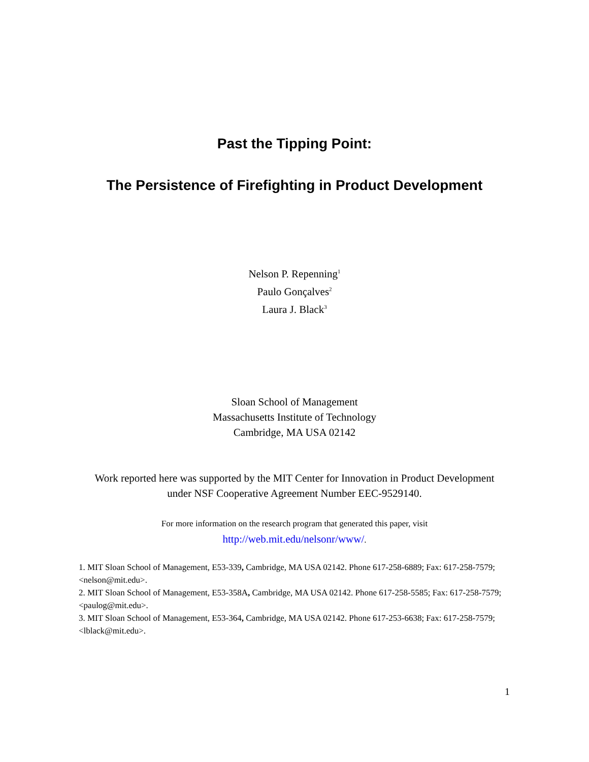Past the Tipping Point:
The Persistence of Firefighting in Product Development
Nelson P. Repenning<sup>1</sup>
Paulo Gonçalves<sup>2</sup>
Laura J. Black<sup>3</sup>
Sloan School of Management
Massachusetts Institute of Technology
Cambridge, MA USA 02142
Work reported here was supported by the MIT Center for Innovation in Product Development
under NSF Cooperative Agreement Number EEC-9529140.
For more information on the research program that generated this paper, visit
http://web.mit.edu/nelsonr/www/.
1. MIT Sloan School of Management, E53-339, Cambridge, MA USA 02142. Phone 617-258-6889; Fax: 617-258-7579; <nelson@mit.edu>.
2. MIT Sloan School of Management, E53-358A, Cambridge, MA USA 02142. Phone 617-258-5585; Fax: 617-258-7579; <paulog@mit.edu>.
3. MIT Sloan School of Management, E53-364, Cambridge, MA USA 02142. Phone 617-253-6638; Fax: 617-258-7579; <lblack@mit.edu>.
1